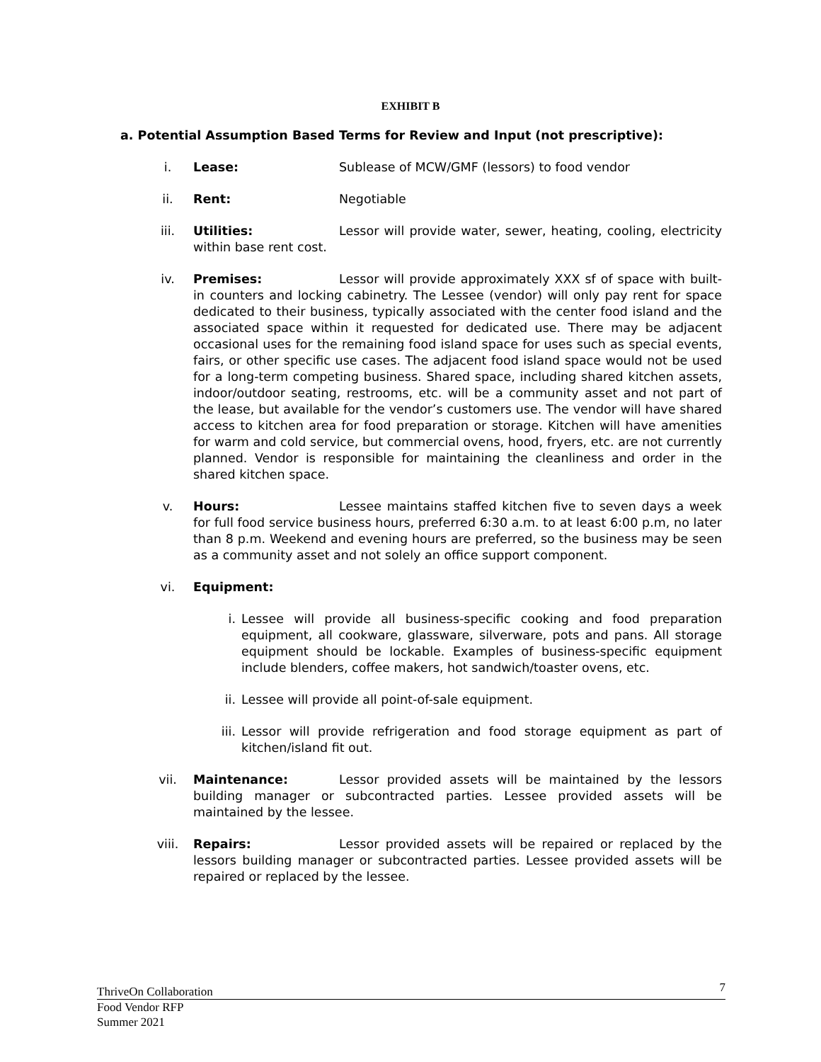EXHIBIT B
a. Potential Assumption Based Terms for Review and Input (not prescriptive):
i. Lease: Sublease of MCW/GMF (lessors) to food vendor
ii. Rent: Negotiable
iii. Utilities: Lessor will provide water, sewer, heating, cooling, electricity within base rent cost.
iv. Premises: Lessor will provide approximately XXX sf of space with built-in counters and locking cabinetry. The Lessee (vendor) will only pay rent for space dedicated to their business, typically associated with the center food island and the associated space within it requested for dedicated use. There may be adjacent occasional uses for the remaining food island space for uses such as special events, fairs, or other specific use cases. The adjacent food island space would not be used for a long-term competing business. Shared space, including shared kitchen assets, indoor/outdoor seating, restrooms, etc. will be a community asset and not part of the lease, but available for the vendor’s customers use. The vendor will have shared access to kitchen area for food preparation or storage. Kitchen will have amenities for warm and cold service, but commercial ovens, hood, fryers, etc. are not currently planned. Vendor is responsible for maintaining the cleanliness and order in the shared kitchen space.
v. Hours: Lessee maintains staffed kitchen five to seven days a week for full food service business hours, preferred 6:30 a.m. to at least 6:00 p.m, no later than 8 p.m. Weekend and evening hours are preferred, so the business may be seen as a community asset and not solely an office support component.
vi. Equipment:
i. Lessee will provide all business-specific cooking and food preparation equipment, all cookware, glassware, silverware, pots and pans. All storage equipment should be lockable. Examples of business-specific equipment include blenders, coffee makers, hot sandwich/toaster ovens, etc.
ii. Lessee will provide all point-of-sale equipment.
iii. Lessor will provide refrigeration and food storage equipment as part of kitchen/island fit out.
vii. Maintenance: Lessor provided assets will be maintained by the lessors building manager or subcontracted parties. Lessee provided assets will be maintained by the lessee.
viii. Repairs: Lessor provided assets will be repaired or replaced by the lessors building manager or subcontracted parties. Lessee provided assets will be repaired or replaced by the lessee.
ThriveOn Collaboration 7
Food Vendor RFP
Summer 2021